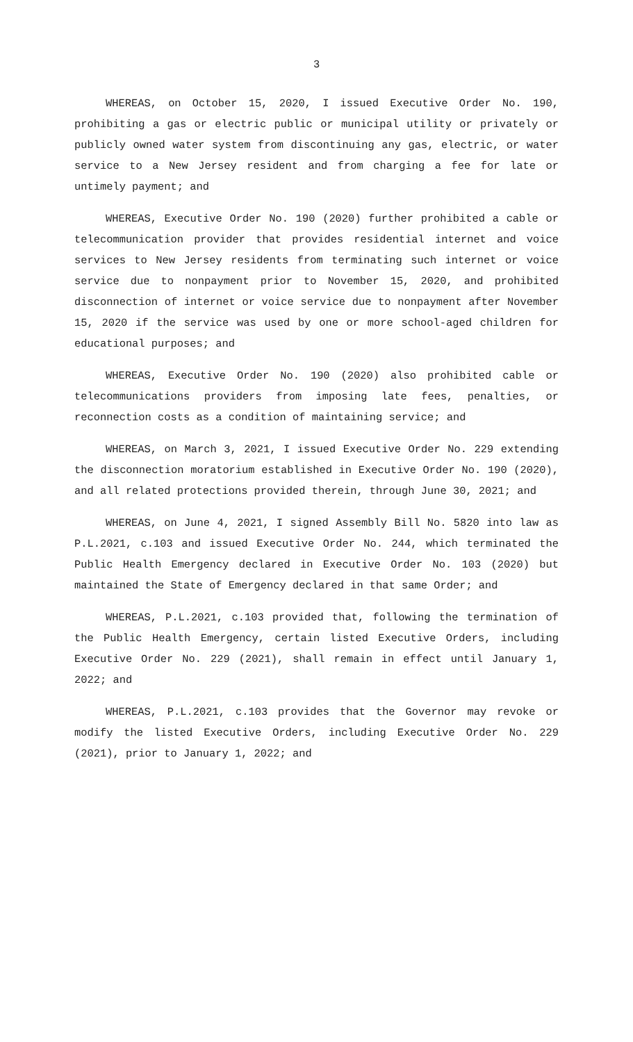3
WHEREAS, on October 15, 2020, I issued Executive Order No. 190, prohibiting a gas or electric public or municipal utility or privately or publicly owned water system from discontinuing any gas, electric, or water service to a New Jersey resident and from charging a fee for late or untimely payment; and
WHEREAS, Executive Order No. 190 (2020) further prohibited a cable or telecommunication provider that provides residential internet and voice services to New Jersey residents from terminating such internet or voice service due to nonpayment prior to November 15, 2020, and prohibited disconnection of internet or voice service due to nonpayment after November 15, 2020 if the service was used by one or more school-aged children for educational purposes; and
WHEREAS, Executive Order No. 190 (2020) also prohibited cable or telecommunications providers from imposing late fees, penalties, or reconnection costs as a condition of maintaining service; and
WHEREAS, on March 3, 2021, I issued Executive Order No. 229 extending the disconnection moratorium established in Executive Order No. 190 (2020), and all related protections provided therein, through June 30, 2021; and
WHEREAS, on June 4, 2021, I signed Assembly Bill No. 5820 into law as P.L.2021, c.103 and issued Executive Order No. 244, which terminated the Public Health Emergency declared in Executive Order No. 103 (2020) but maintained the State of Emergency declared in that same Order; and
WHEREAS, P.L.2021, c.103 provided that, following the termination of the Public Health Emergency, certain listed Executive Orders, including Executive Order No. 229 (2021), shall remain in effect until January 1, 2022; and
WHEREAS, P.L.2021, c.103 provides that the Governor may revoke or modify the listed Executive Orders, including Executive Order No. 229 (2021), prior to January 1, 2022; and